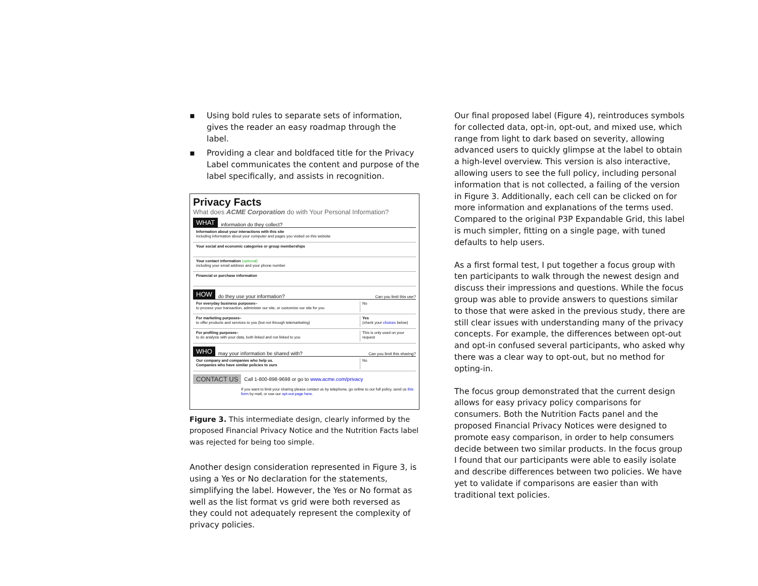▪ Using bold rules to separate sets of information, gives the reader an easy roadmap through the label.
▪ Providing a clear and boldfaced title for the Privacy Label communicates the content and purpose of the label specifically, and assists in recognition.
Privacy Facts
What does ACME Corporation do with Your Personal Information?
WHAT information do they collect?
Information about your interactions with this site
including information about your computer and pages you visited on this website
Your social and economic categories or group memberships
Your contact information (optional)
including your email address and your phone number
Financial or purchase information
HOW do they use your information? Can you limit this use?
For everyday business purposes–
to process your transaction, administer our site, or customize our site for you
No
For marketing purposes–
to offer products and services to you (but not through telemarketing)
Yes
(check your choices below)
For profiling purposes–
to do analysis with your data, both linked and not linked to you
This is only used on your request
WHO may your information be shared with? Can you limit this sharing?
Our company and companies who help us.
Companies who have similar policies to ours
No
CONTACT US Call 1-800-898-9698 or go to www.acme.com/privacy
If you want to limit your sharing please contact us by telephone, go online to our full policy, send us this form by mail, or use our opt-out page here.
Figure 3. This intermediate design, clearly informed by the proposed Financial Privacy Notice and the Nutrition Facts label was rejected for being too simple.
Another design consideration represented in Figure 3, is using a Yes or No declaration for the statements, simplifying the label. However, the Yes or No format as well as the list format vs grid were both reversed as they could not adequately represent the complexity of privacy policies.
Our final proposed label (Figure 4), reintroduces symbols for collected data, opt-in, opt-out, and mixed use, which range from light to dark based on severity, allowing advanced users to quickly glimpse at the label to obtain a high-level overview. This version is also interactive, allowing users to see the full policy, including personal information that is not collected, a failing of the version in Figure 3. Additionally, each cell can be clicked on for more information and explanations of the terms used. Compared to the original P3P Expandable Grid, this label is much simpler, fitting on a single page, with tuned defaults to help users.
As a first formal test, I put together a focus group with ten participants to walk through the newest design and discuss their impressions and questions. While the focus group was able to provide answers to questions similar to those that were asked in the previous study, there are still clear issues with understanding many of the privacy concepts. For example, the differences between opt-out and opt-in confused several participants, who asked why there was a clear way to opt-out, but no method for opting-in.
The focus group demonstrated that the current design allows for easy privacy policy comparisons for consumers. Both the Nutrition Facts panel and the proposed Financial Privacy Notices were designed to promote easy comparison, in order to help consumers decide between two similar products. In the focus group I found that our participants were able to easily isolate and describe differences between two policies. We have yet to validate if comparisons are easier than with traditional text policies.